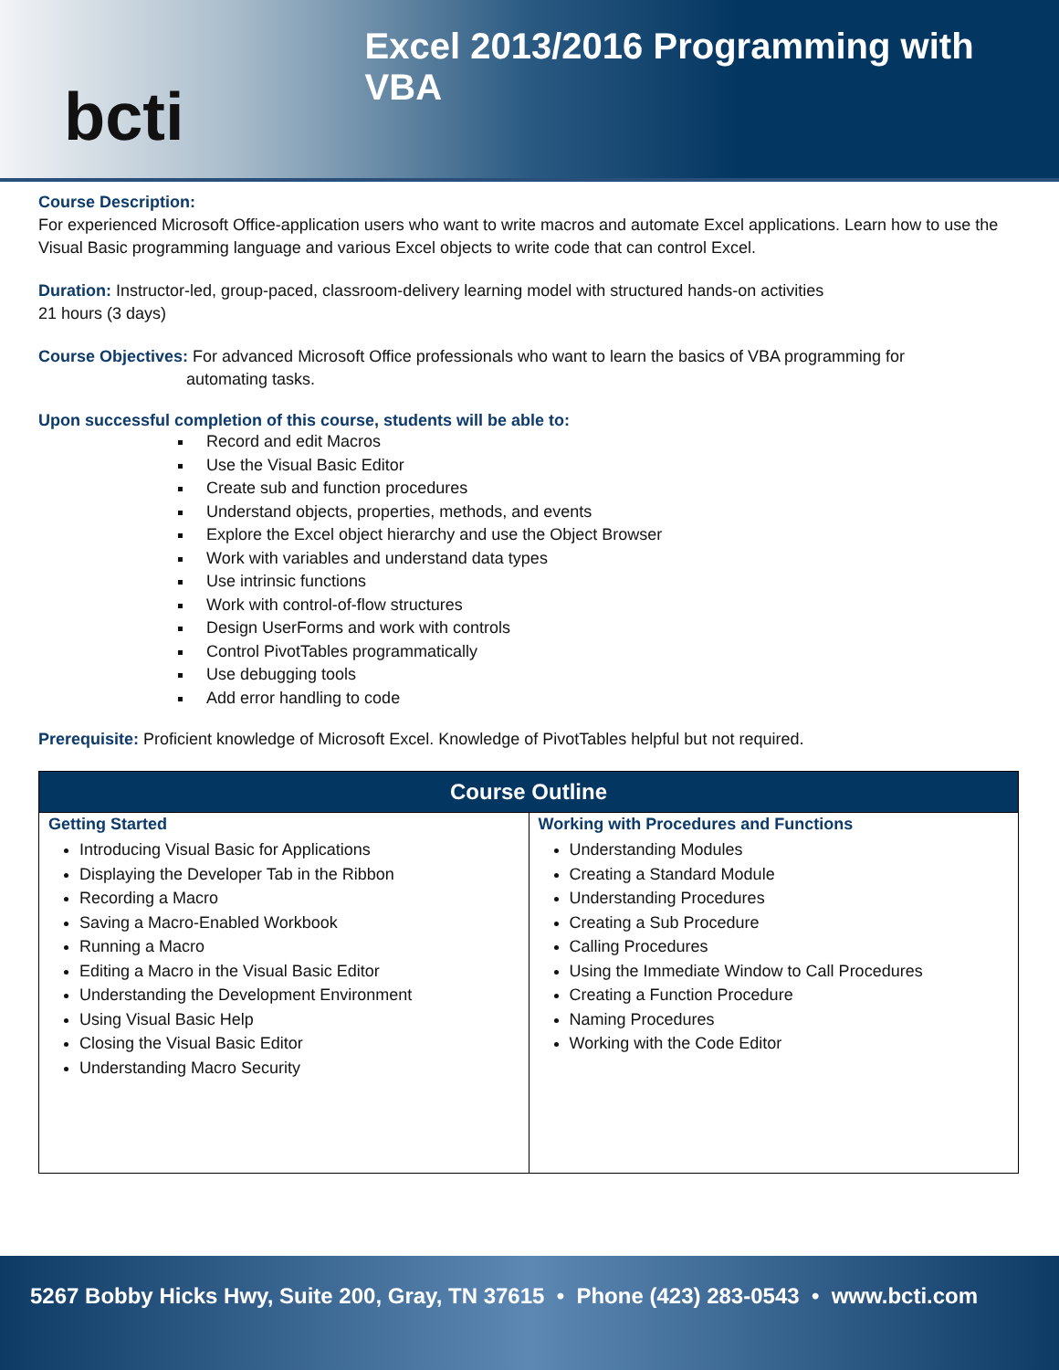bcti
Excel 2013/2016 Programming with VBA
Course Description:
For experienced Microsoft Office-application users who want to write macros and automate Excel applications. Learn how to use the Visual Basic programming language and various Excel objects to write code that can control Excel.
Duration: Instructor-led, group-paced, classroom-delivery learning model with structured hands-on activities
21 hours (3 days)
Course Objectives: For advanced Microsoft Office professionals who want to learn the basics of VBA programming for
automating tasks.
Upon successful completion of this course, students will be able to:
Record and edit Macros
Use the Visual Basic Editor
Create sub and function procedures
Understand objects, properties, methods, and events
Explore the Excel object hierarchy and use the Object Browser
Work with variables and understand data types
Use intrinsic functions
Work with control-of-flow structures
Design UserForms and work with controls
Control PivotTables programmatically
Use debugging tools
Add error handling to code
Prerequisite: Proficient knowledge of Microsoft Excel. Knowledge of PivotTables helpful but not required.
| Course Outline | |
| --- | --- |
| Getting Started Introducing Visual Basic for Applications Displaying the Developer Tab in the Ribbon Recording a Macro Saving a Macro-Enabled Workbook Running a Macro Editing a Macro in the Visual Basic Editor Understanding the Development Environment Using Visual Basic Help Closing the Visual Basic Editor Understanding Macro Security | Working with Procedures and Functions Understanding Modules Creating a Standard Module Understanding Procedures Creating a Sub Procedure Calling Procedures Using the Immediate Window to Call Procedures Creating a Function Procedure Naming Procedures Working with the Code Editor |
5267 Bobby Hicks Hwy, Suite 200, Gray, TN 37615 • Phone (423) 283-0543 • www.bcti.com